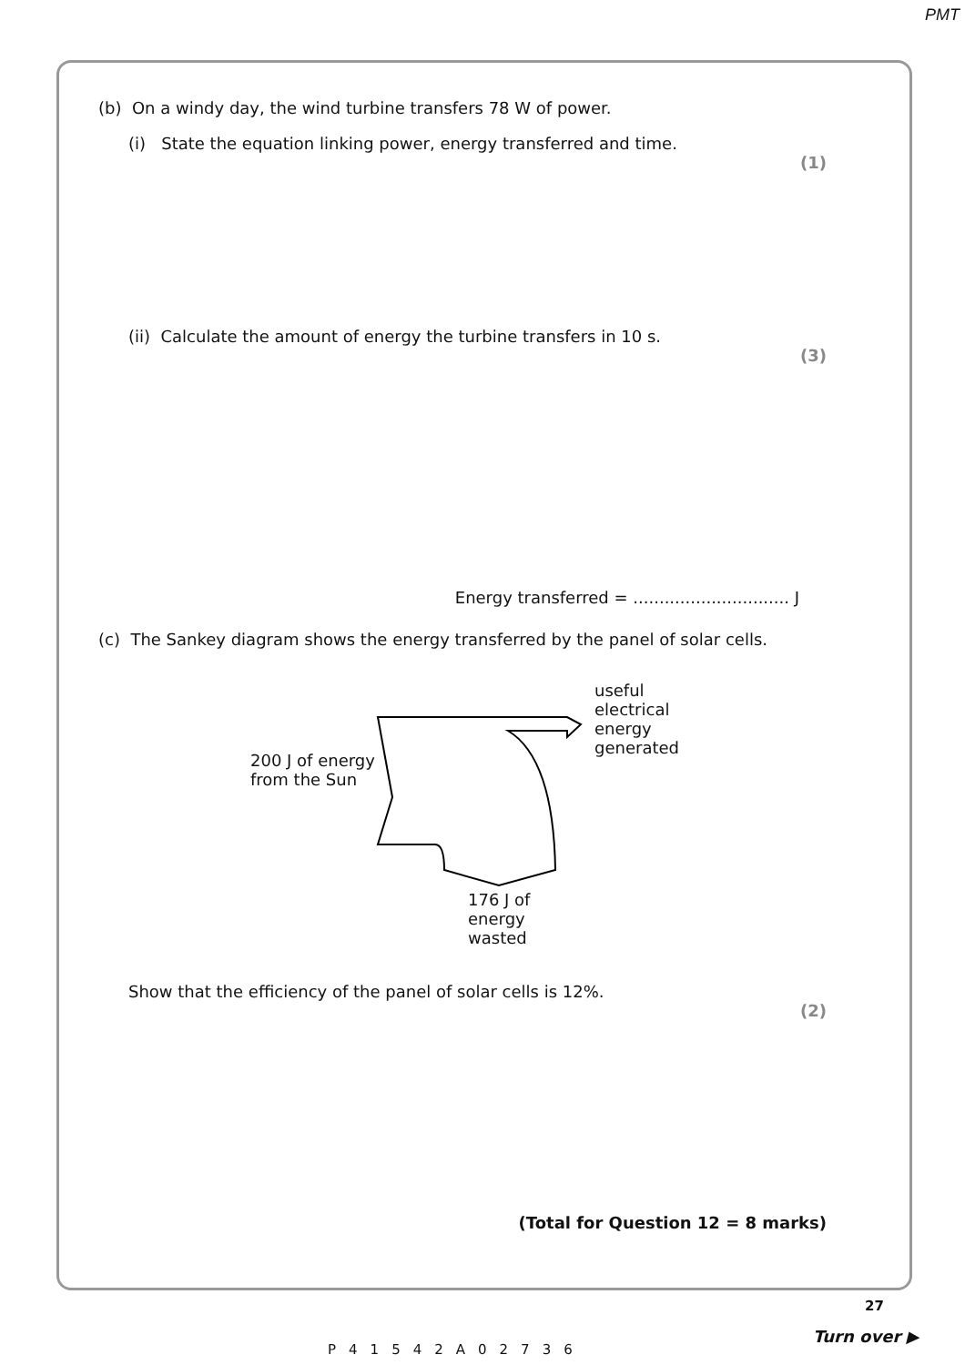PMT
(b) On a windy day, the wind turbine transfers 78 W of power.
(i) State the equation linking power, energy transferred and time.
(1)
(ii) Calculate the amount of energy the turbine transfers in 10 s.
(3)
Energy transferred = .............................. J
(c) The Sankey diagram shows the energy transferred by the panel of solar cells.
200 J of energy
from the Sun
useful
electrical
energy
generated
176 J of
energy
wasted
Show that the efficiency of the panel of solar cells is 12%.
(2)
(Total for Question 12 = 8 marks)
27
P41542A02736
Turn over ▶